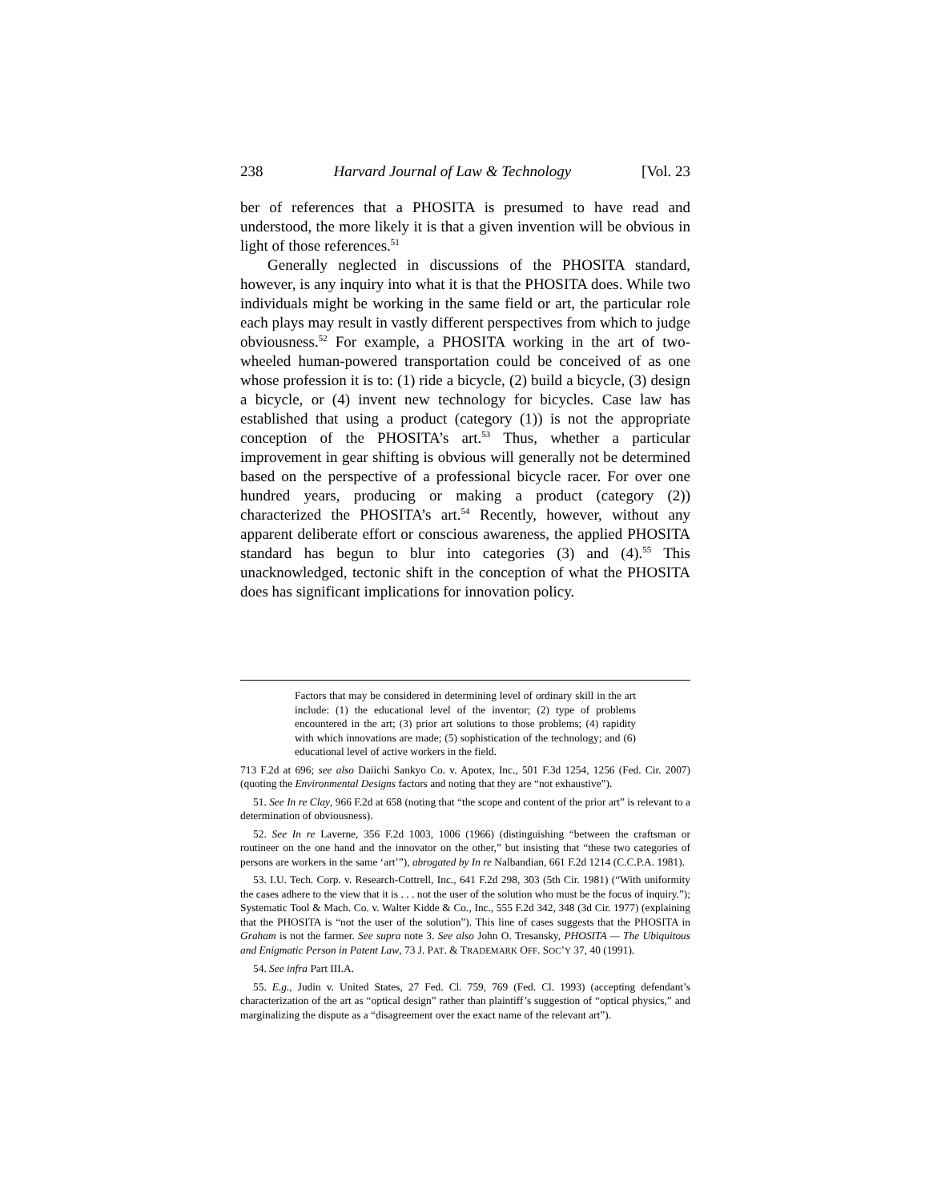238 Harvard Journal of Law & Technology [Vol. 23
ber of references that a PHOSITA is presumed to have read and understood, the more likely it is that a given invention will be obvious in light of those references.<sup>51</sup>
Generally neglected in discussions of the PHOSITA standard, however, is any inquiry into what it is that the PHOSITA does. While two individuals might be working in the same field or art, the particular role each plays may result in vastly different perspectives from which to judge obviousness.<sup>52</sup> For example, a PHOSITA working in the art of two-wheeled human-powered transportation could be conceived of as one whose profession it is to: (1) ride a bicycle, (2) build a bicycle, (3) design a bicycle, or (4) invent new technology for bicycles. Case law has established that using a product (category (1)) is not the appropriate conception of the PHOSITA’s art.<sup>53</sup> Thus, whether a particular improvement in gear shifting is obvious will generally not be determined based on the perspective of a professional bicycle racer. For over one hundred years, producing or making a product (category (2)) characterized the PHOSITA’s art.<sup>54</sup> Recently, however, without any apparent deliberate effort or conscious awareness, the applied PHOSITA standard has begun to blur into categories (3) and (4).<sup>55</sup> This unacknowledged, tectonic shift in the conception of what the PHOSITA does has significant implications for innovation policy.
Factors that may be considered in determining level of ordinary skill in the art include: (1) the educational level of the inventor; (2) type of problems encountered in the art; (3) prior art solutions to those problems; (4) rapidity with which innovations are made; (5) sophistication of the technology; and (6) educational level of active workers in the field.
713 F.2d at 696; see also Daiichi Sankyo Co. v. Apotex, Inc., 501 F.3d 1254, 1256 (Fed. Cir. 2007) (quoting the Environmental Designs factors and noting that they are “not exhaustive”).
51. See In re Clay, 966 F.2d at 658 (noting that “the scope and content of the prior art” is relevant to a determination of obviousness).
52. See In re Laverne, 356 F.2d 1003, 1006 (1966) (distinguishing “between the craftsman or routineer on the one hand and the innovator on the other,” but insisting that “these two categories of persons are workers in the same ‘art’”), abrogated by In re Nalbandian, 661 F.2d 1214 (C.C.P.A. 1981).
53. I.U. Tech. Corp. v. Research-Cottrell, Inc., 641 F.2d 298, 303 (5th Cir. 1981) (“With uniformity the cases adhere to the view that it is . . . not the user of the solution who must be the focus of inquiry.”); Systematic Tool & Mach. Co. v. Walter Kidde & Co., Inc., 555 F.2d 342, 348 (3d Cir. 1977) (explaining that the PHOSITA is “not the user of the solution”). This line of cases suggests that the PHOSITA in Graham is not the farmer. See supra note 3. See also John O. Tresansky, PHOSITA — The Ubiquitous and Enigmatic Person in Patent Law, 73 J. PAT. & TRADEMARK OFF. SOC’Y 37, 40 (1991).
54. See infra Part III.A.
55. E.g., Judin v. United States, 27 Fed. Cl. 759, 769 (Fed. Cl. 1993) (accepting defendant’s characterization of the art as “optical design” rather than plaintiff’s suggestion of “optical physics,” and marginalizing the dispute as a “disagreement over the exact name of the relevant art”).